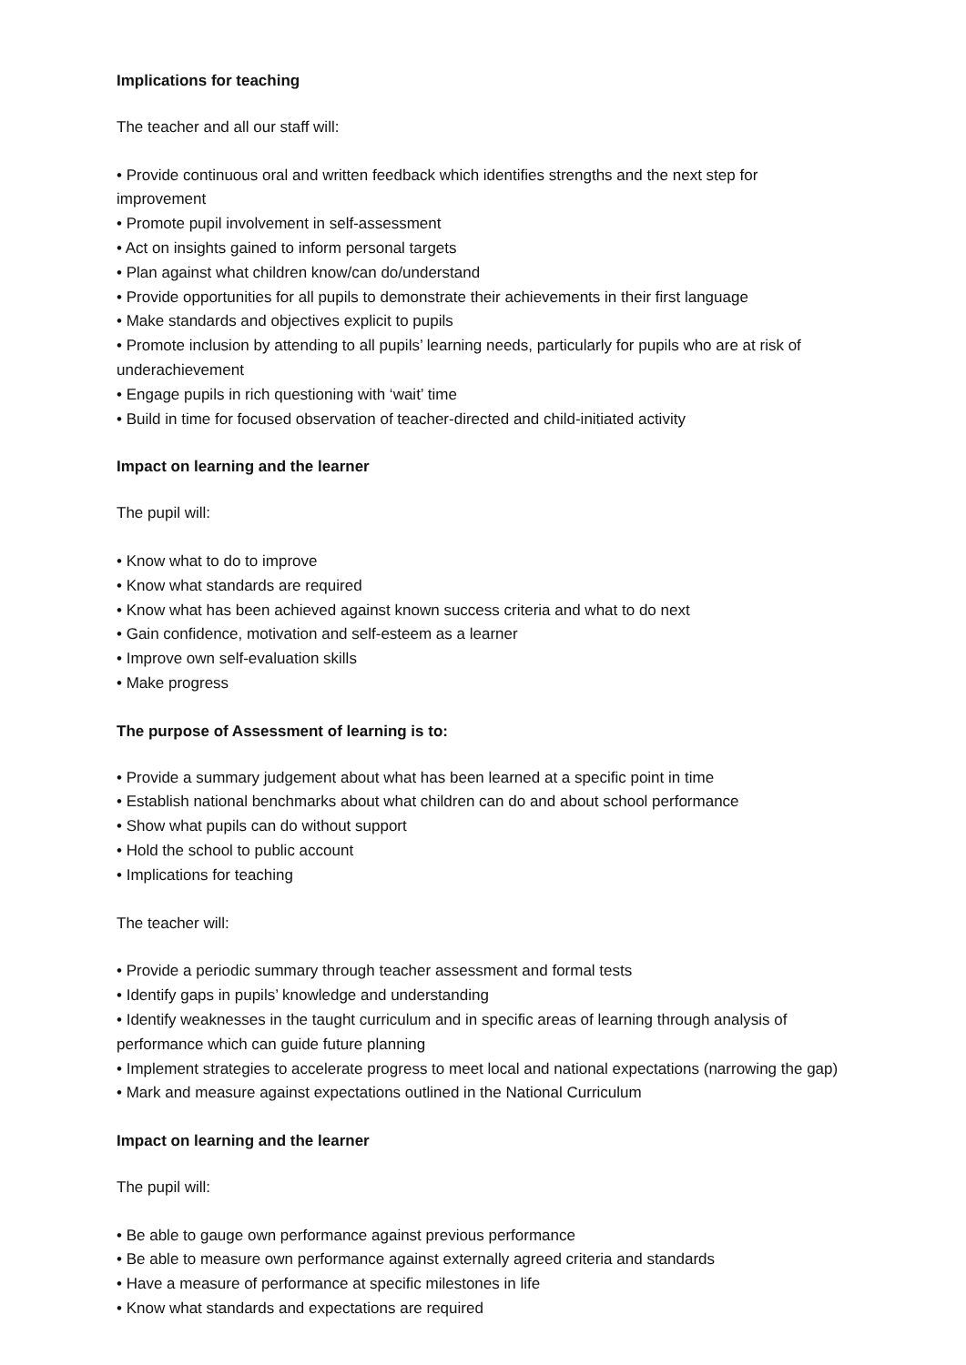Implications for teaching
The teacher and all our staff will:
• Provide continuous oral and written feedback which identifies strengths and the next step for improvement
• Promote pupil involvement in self-assessment
• Act on insights gained to inform personal targets
• Plan against what children know/can do/understand
• Provide opportunities for all pupils to demonstrate their achievements in their first language
• Make standards and objectives explicit to pupils
• Promote inclusion by attending to all pupils’ learning needs, particularly for pupils who are at risk of underachievement
• Engage pupils in rich questioning with ‘wait’ time
• Build in time for focused observation of teacher-directed and child-initiated activity
Impact on learning and the learner
The pupil will:
• Know what to do to improve
• Know what standards are required
• Know what has been achieved against known success criteria and what to do next
• Gain confidence, motivation and self-esteem as a learner
• Improve own self-evaluation skills
• Make progress
The purpose of Assessment of learning is to:
• Provide a summary judgement about what has been learned at a specific point in time
• Establish national benchmarks about what children can do and about school performance
• Show what pupils can do without support
• Hold the school to public account
• Implications for teaching
The teacher will:
• Provide a periodic summary through teacher assessment and formal tests
• Identify gaps in pupils’ knowledge and understanding
• Identify weaknesses in the taught curriculum and in specific areas of learning through analysis of performance which can guide future planning
• Implement strategies to accelerate progress to meet local and national expectations (narrowing the gap)
• Mark and measure against expectations outlined in the National Curriculum
Impact on learning and the learner
The pupil will:
• Be able to gauge own performance against previous performance
• Be able to measure own performance against externally agreed criteria and standards
• Have a measure of performance at specific milestones in life
• Know what standards and expectations are required